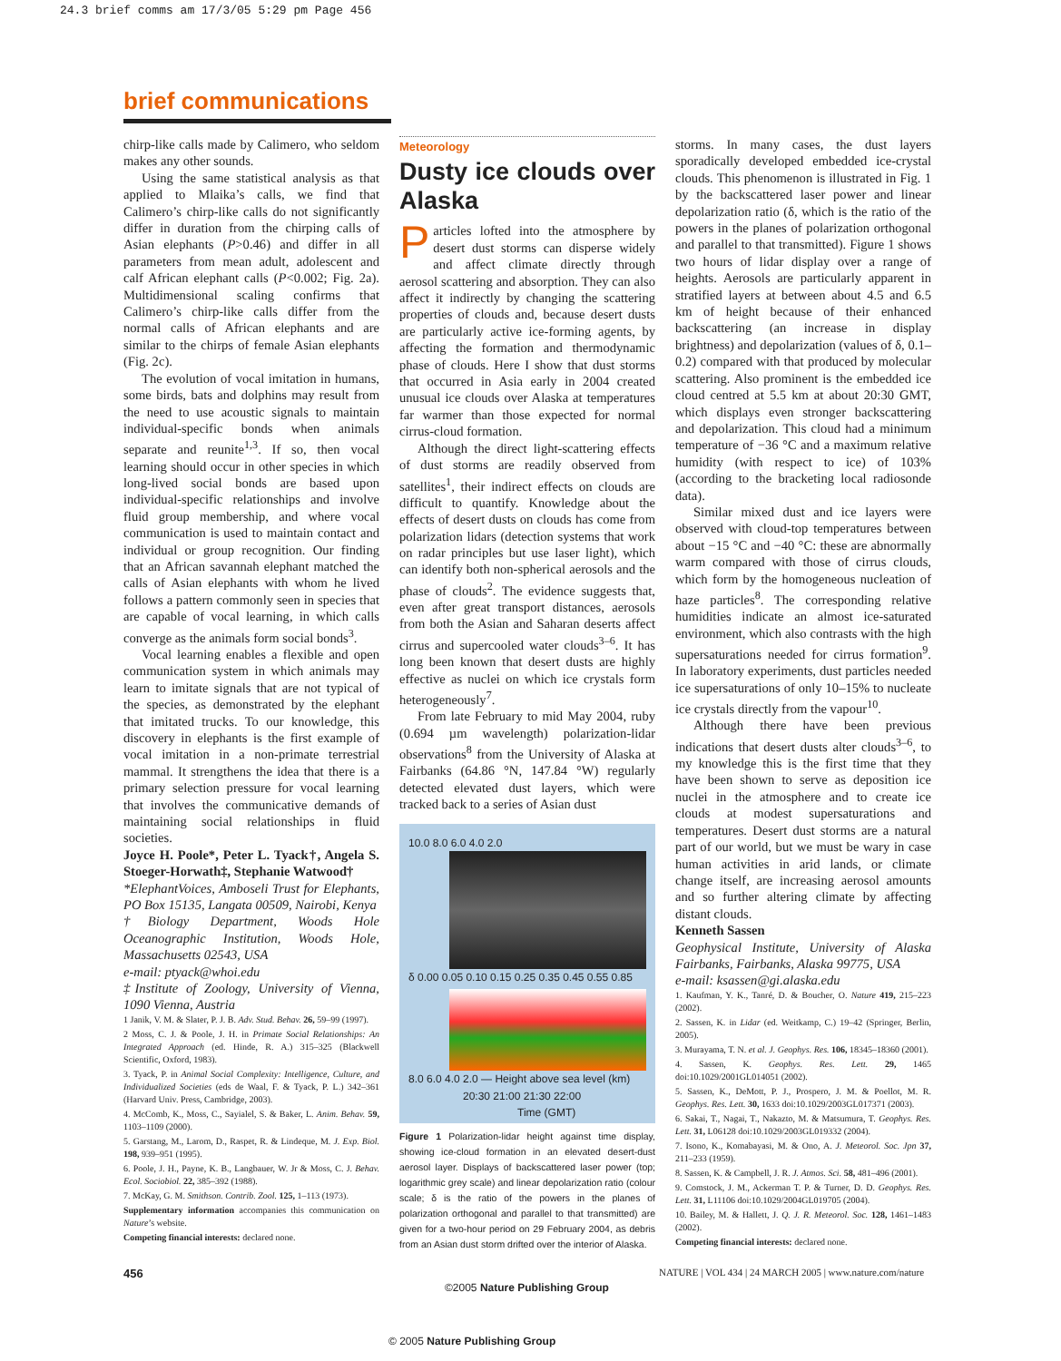24.3 brief comms am 17/3/05 5:29 pm Page 456
brief communications
chirp-like calls made by Calimero, who seldom makes any other sounds.
Using the same statistical analysis as that applied to Mlaika’s calls, we find that Calimero’s chirp-like calls do not significantly differ in duration from the chirping calls of Asian elephants (P>0.46) and differ in all parameters from mean adult, adolescent and calf African elephant calls (P<0.002; Fig. 2a). Multidimensional scaling confirms that Calimero’s chirp-like calls differ from the normal calls of African elephants and are similar to the chirps of female Asian elephants (Fig. 2c).
The evolution of vocal imitation in humans, some birds, bats and dolphins may result from the need to use acoustic signals to maintain individual-specific bonds when animals separate and reunite<sup>1,3</sup>. If so, then vocal learning should occur in other species in which long-lived social bonds are based upon individual-specific relationships and involve fluid group membership, and where vocal communication is used to maintain contact and individual or group recognition. Our finding that an African savannah elephant matched the calls of Asian elephants with whom he lived follows a pattern commonly seen in species that are capable of vocal learning, in which calls converge as the animals form social bonds<sup>3</sup>.
Vocal learning enables a flexible and open communication system in which animals may learn to imitate signals that are not typical of the species, as demonstrated by the elephant that imitated trucks. To our knowledge, this discovery in elephants is the first example of vocal imitation in a non-primate terrestrial mammal. It strengthens the idea that there is a primary selection pressure for vocal learning that involves the communicative demands of maintaining social relationships in fluid societies.
Joyce H. Poole*, Peter L. Tyack†, Angela S. Stoeger-Horwath‡, Stephanie Watwood†
*ElephantVoices, Amboseli Trust for Elephants, PO Box 15135, Langata 00509, Nairobi, Kenya
†Biology Department, Woods Hole Oceanographic Institution, Woods Hole, Massachusetts 02543, USA
e-mail: ptyack@whoi.edu
‡Institute of Zoology, University of Vienna, 1090 Vienna, Austria
1 Janik, V. M. & Slater, P. J. B. Adv. Stud. Behav. 26, 59–99 (1997).
2 Moss, C. J. & Poole, J. H. in Primate Social Relationships: An Integrated Approach (ed. Hinde, R. A.) 315–325 (Blackwell Scientific, Oxford, 1983).
3. Tyack, P. in Animal Social Complexity: Intelligence, Culture, and Individualized Societies (eds de Waal, F. & Tyack, P. L.) 342–361 (Harvard Univ. Press, Cambridge, 2003).
4. McComb, K., Moss, C., Sayialel, S. & Baker, L. Anim. Behav. 59, 1103–1109 (2000).
5. Garstang, M., Larom, D., Raspet, R. & Lindeque, M. J. Exp. Biol. 198, 939–951 (1995).
6. Poole, J. H., Payne, K. B., Langbauer, W. Jr & Moss, C. J. Behav. Ecol. Sociobiol. 22, 385–392 (1988).
7. McKay, G. M. Smithson. Contrib. Zool. 125, 1–113 (1973).
Supplementary information accompanies this communication on Nature’s website.
Competing financial interests: declared none.
Meteorology
Dusty ice clouds over Alaska
Particles lofted into the atmosphere by desert dust storms can disperse widely and affect climate directly through aerosol scattering and absorption. They can also affect it indirectly by changing the scattering properties of clouds and, because desert dusts are particularly active ice-forming agents, by affecting the formation and thermodynamic phase of clouds. Here I show that dust storms that occurred in Asia early in 2004 created unusual ice clouds over Alaska at temperatures far warmer than those expected for normal cirrus-cloud formation.
Although the direct light-scattering effects of dust storms are readily observed from satellites<sup>1</sup>, their indirect effects on clouds are difficult to quantify. Knowledge about the effects of desert dusts on clouds has come from polarization lidars (detection systems that work on radar principles but use laser light), which can identify both non-spherical aerosols and the phase of clouds<sup>2</sup>. The evidence suggests that, even after great transport distances, aerosols from both the Asian and Saharan deserts affect cirrus and supercooled water clouds<sup>3–6</sup>. It has long been known that desert dusts are highly effective as nuclei on which ice crystals form heterogeneously<sup>7</sup>.
From late February to mid May 2004, ruby (0.694 µm wavelength) polarization-lidar observations<sup>8</sup> from the University of Alaska at Fairbanks (64.86 °N, 147.84 °W) regularly detected elevated dust layers, which were tracked back to a series of Asian dust
10.0 8.0 6.0 4.0 2.0
δ 0.00 0.05 0.10 0.15 0.25 0.35 0.45 0.55 0.85
8.0 6.0 4.0 2.0 — Height above sea level (km)
20:30 21:00 21:30 22:00
Time (GMT)
Figure 1 Polarization-lidar height against time display, showing ice-cloud formation in an elevated desert-dust aerosol layer. Displays of backscattered laser power (top; logarithmic grey scale) and linear depolarization ratio (colour scale; δ is the ratio of the powers in the planes of polarization orthogonal and parallel to that transmitted) are given for a two-hour period on 29 February 2004, as debris from an Asian dust storm drifted over the interior of Alaska.
storms. In many cases, the dust layers sporadically developed embedded ice-crystal clouds. This phenomenon is illustrated in Fig. 1 by the backscattered laser power and linear depolarization ratio (δ, which is the ratio of the powers in the planes of polarization orthogonal and parallel to that transmitted). Figure 1 shows two hours of lidar display over a range of heights. Aerosols are particularly apparent in stratified layers at between about 4.5 and 6.5 km of height because of their enhanced backscattering (an increase in display brightness) and depolarization (values of δ, 0.1–0.2) compared with that produced by molecular scattering. Also prominent is the embedded ice cloud centred at 5.5 km at about 20:30 GMT, which displays even stronger backscattering and depolarization. This cloud had a minimum temperature of −36 °C and a maximum relative humidity (with respect to ice) of 103% (according to the bracketing local radiosonde data).
Similar mixed dust and ice layers were observed with cloud-top temperatures between about −15 °C and −40 °C: these are abnormally warm compared with those of cirrus clouds, which form by the homogeneous nucleation of haze particles<sup>8</sup>. The corresponding relative humidities indicate an almost ice-saturated environment, which also contrasts with the high supersaturations needed for cirrus formation<sup>9</sup>. In laboratory experiments, dust particles needed ice supersaturations of only 10–15% to nucleate ice crystals directly from the vapour<sup>10</sup>.
Although there have been previous indications that desert dusts alter clouds<sup>3–6</sup>, to my knowledge this is the first time that they have been shown to serve as deposition ice nuclei in the atmosphere and to create ice clouds at modest supersaturations and temperatures. Desert dust storms are a natural part of our world, but we must be wary in case human activities in arid lands, or climate change itself, are increasing aerosol amounts and so further altering climate by affecting distant clouds.
Kenneth Sassen
Geophysical Institute, University of Alaska Fairbanks, Fairbanks, Alaska 99775, USA
e-mail: ksassen@gi.alaska.edu
1. Kaufman, Y. K., Tanré, D. & Boucher, O. Nature 419, 215–223 (2002).
2. Sassen, K. in Lidar (ed. Weitkamp, C.) 19–42 (Springer, Berlin, 2005).
3. Murayama, T. N. et al. J. Geophys. Res. 106, 18345–18360 (2001).
4. Sassen, K. Geophys. Res. Lett. 29, 1465 doi:10.1029/2001GL014051 (2002).
5. Sassen, K., DeMott, P. J., Prospero, J. M. & Poellot, M. R. Geophys. Res. Lett. 30, 1633 doi:10.1029/2003GL017371 (2003).
6. Sakai, T., Nagai, T., Nakazto, M. & Matsumura, T. Geophys. Res. Lett. 31, L06128 doi:10.1029/2003GL019332 (2004).
7. Isono, K., Komabayasi, M. & Ono, A. J. Meteorol. Soc. Jpn 37, 211–233 (1959).
8. Sassen, K. & Campbell, J. R. J. Atmos. Sci. 58, 481–496 (2001).
9. Comstock, J. M., Ackerman T. P. & Turner, D. D. Geophys. Res. Lett. 31, L11106 doi:10.1029/2004GL019705 (2004).
10. Bailey, M. & Hallett, J. Q. J. R. Meteorol. Soc. 128, 1461–1483 (2002).
Competing financial interests: declared none.
456
NATURE | VOL 434 | 24 MARCH 2005 | www.nature.com/nature
©2005 Nature Publishing Group
© 2005 Nature Publishing Group